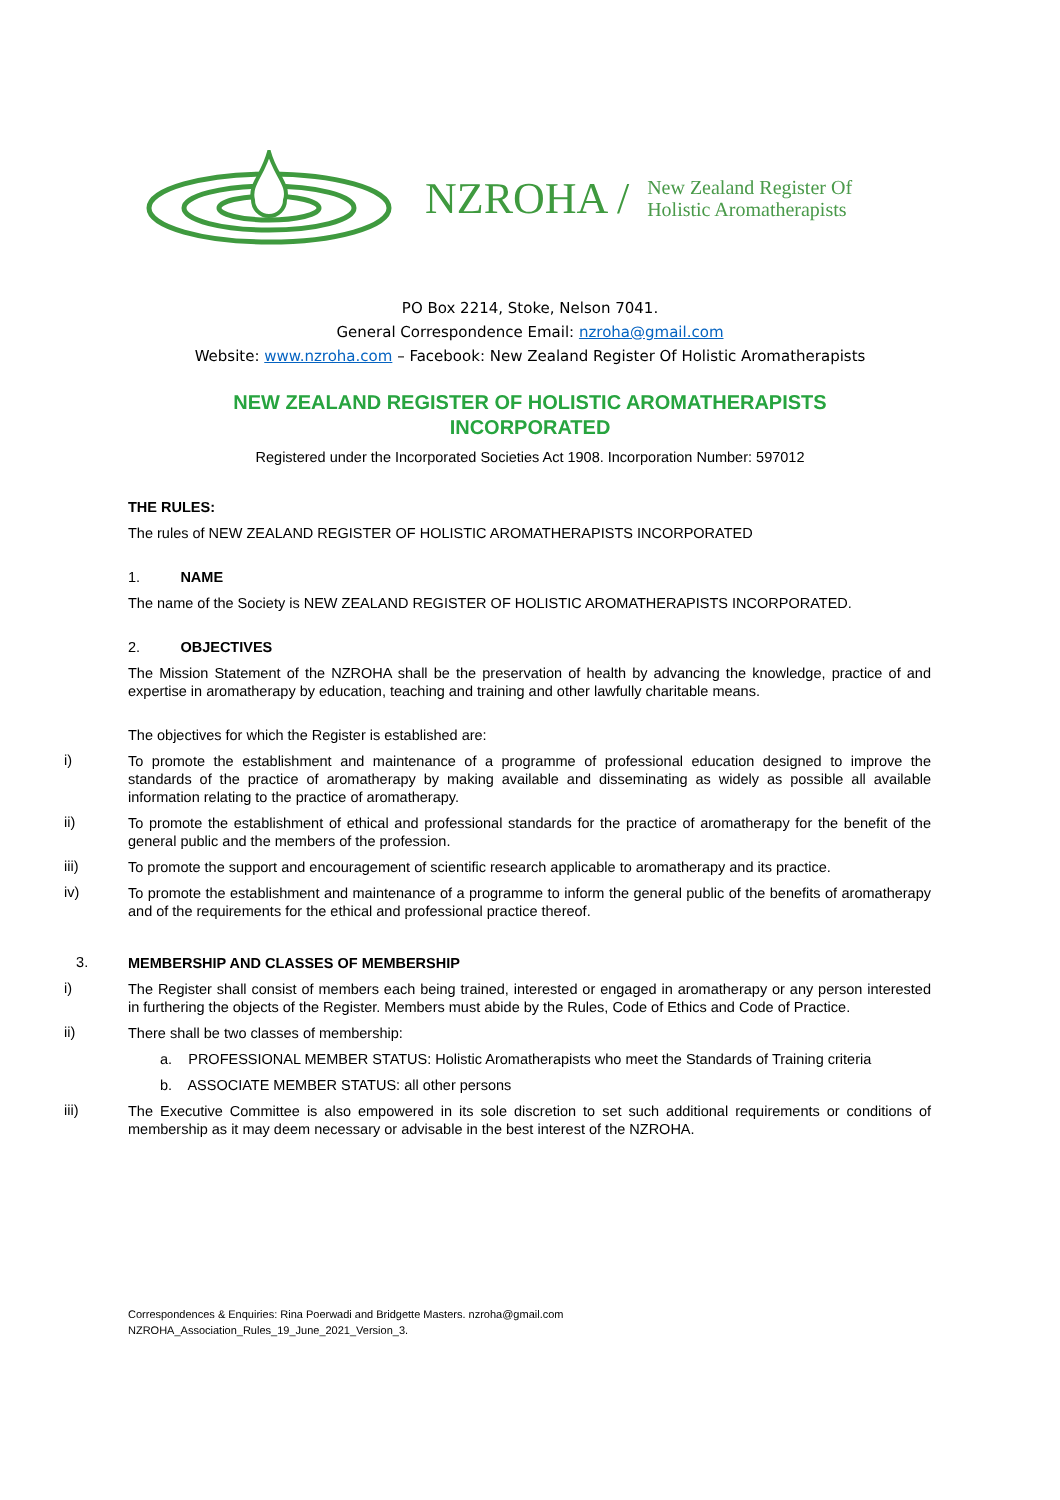NZROHA / New Zealand Register Of
Holistic Aromatherapists
PO Box 2214, Stoke, Nelson 7041.
General Correspondence Email: nzroha@gmail.com
Website: www.nzroha.com – Facebook: New Zealand Register Of Holistic Aromatherapists
NEW ZEALAND REGISTER OF HOLISTIC AROMATHERAPISTS
INCORPORATED
Registered under the Incorporated Societies Act 1908. Incorporation Number: 597012
THE RULES:
The rules of NEW ZEALAND REGISTER OF HOLISTIC AROMATHERAPISTS INCORPORATED
1. NAME
The name of the Society is NEW ZEALAND REGISTER OF HOLISTIC AROMATHERAPISTS INCORPORATED.
2. OBJECTIVES
The Mission Statement of the NZROHA shall be the preservation of health by advancing the knowledge, practice of and expertise in aromatherapy by education, teaching and training and other lawfully charitable means.
The objectives for which the Register is established are:
i)
To promote the establishment and maintenance of a programme of professional education designed to improve the standards of the practice of aromatherapy by making available and disseminating as widely as possible all available information relating to the practice of aromatherapy.
ii)
To promote the establishment of ethical and professional standards for the practice of aromatherapy for the benefit of the general public and the members of the profession.
iii)
To promote the support and encouragement of scientific research applicable to aromatherapy and its practice.
iv)
To promote the establishment and maintenance of a programme to inform the general public of the benefits of aromatherapy and of the requirements for the ethical and professional practice thereof.
3.
MEMBERSHIP AND CLASSES OF MEMBERSHIP
i)
The Register shall consist of members each being trained, interested or engaged in aromatherapy or any person interested in furthering the objects of the Register. Members must abide by the Rules, Code of Ethics and Code of Practice.
ii)
There shall be two classes of membership:
a. PROFESSIONAL MEMBER STATUS: Holistic Aromatherapists who meet the Standards of Training criteria
b. ASSOCIATE MEMBER STATUS: all other persons
iii)
The Executive Committee is also empowered in its sole discretion to set such additional requirements or conditions of membership as it may deem necessary or advisable in the best interest of the NZROHA.
Correspondences & Enquiries: Rina Poerwadi and Bridgette Masters. nzroha@gmail.com
NZROHA_Association_Rules_19_June_2021_Version_3.